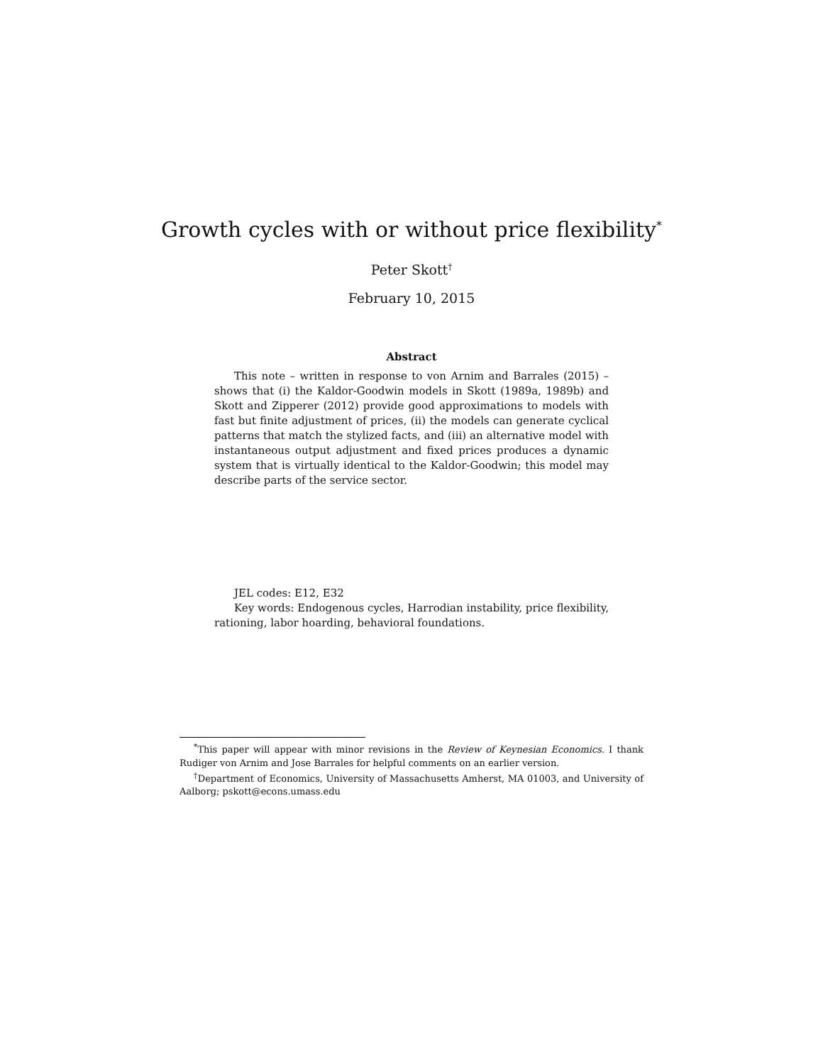Growth cycles with or without price flexibility<sup>*</sup>
Peter Skott<sup>†</sup>
February 10, 2015
Abstract
This note – written in response to von Arnim and Barrales (2015) – shows that (i) the Kaldor-Goodwin models in Skott (1989a, 1989b) and Skott and Zipperer (2012) provide good approximations to models with fast but finite adjustment of prices, (ii) the models can generate cyclical patterns that match the stylized facts, and (iii) an alternative model with instantaneous output adjustment and fixed prices produces a dynamic system that is virtually identical to the Kaldor-Goodwin; this model may describe parts of the service sector.
JEL codes: E12, E32
Key words: Endogenous cycles, Harrodian instability, price flexibility, rationing, labor hoarding, behavioral foundations.
<sup>*</sup> This paper will appear with minor revisions in the Review of Keynesian Economics. I thank Rudiger von Arnim and Jose Barrales for helpful comments on an earlier version.
<sup>†</sup> Department of Economics, University of Massachusetts Amherst, MA 01003, and University of Aalborg; pskott@econs.umass.edu